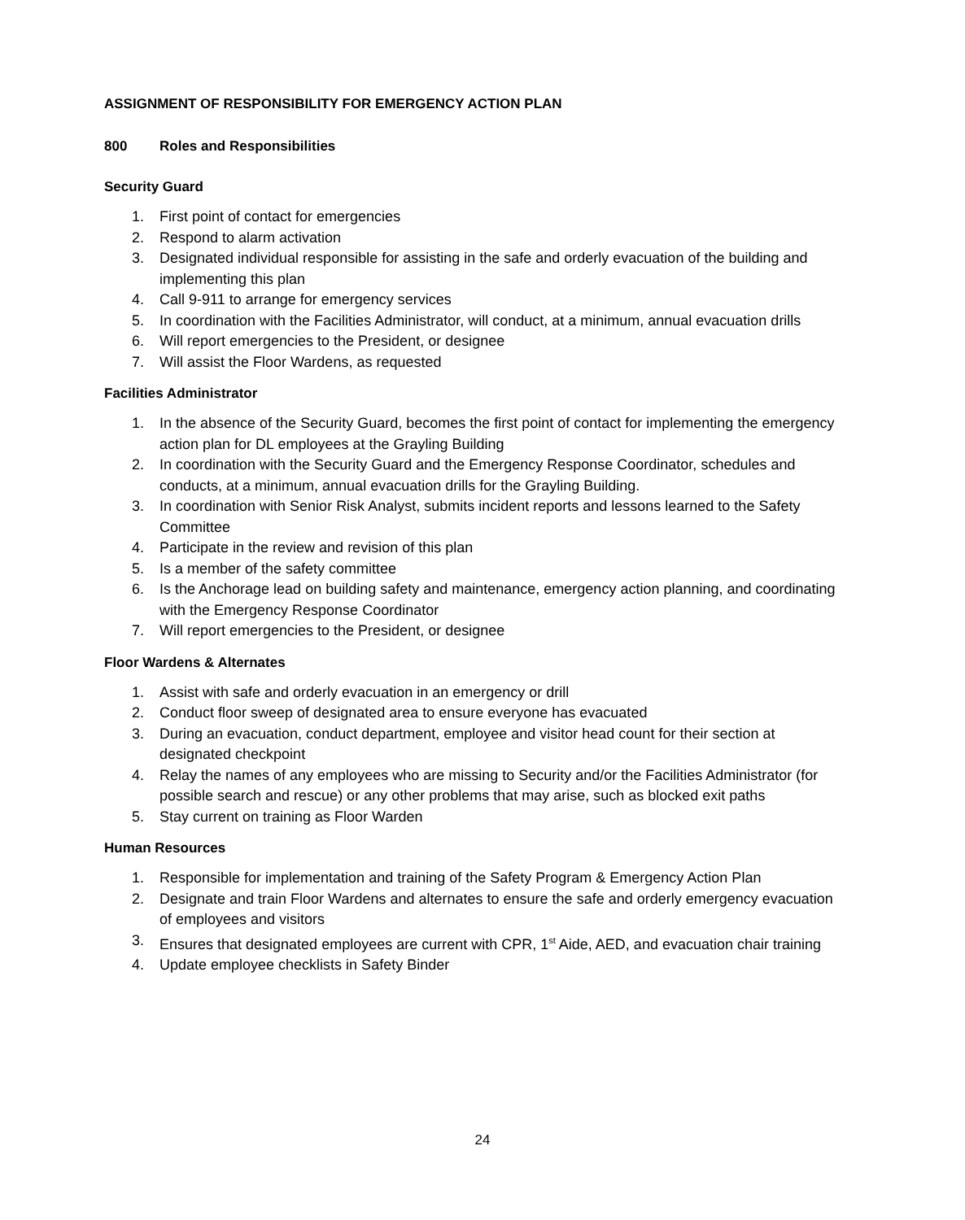ASSIGNMENT OF RESPONSIBILITY FOR EMERGENCY ACTION PLAN
800 Roles and Responsibilities
Security Guard
1. First point of contact for emergencies
2. Respond to alarm activation
3. Designated individual responsible for assisting in the safe and orderly evacuation of the building and implementing this plan
4. Call 9-911 to arrange for emergency services
5. In coordination with the Facilities Administrator, will conduct, at a minimum, annual evacuation drills
6. Will report emergencies to the President, or designee
7. Will assist the Floor Wardens, as requested
Facilities Administrator
1. In the absence of the Security Guard, becomes the first point of contact for implementing the emergency action plan for DL employees at the Grayling Building
2. In coordination with the Security Guard and the Emergency Response Coordinator, schedules and conducts, at a minimum, annual evacuation drills for the Grayling Building.
3. In coordination with Senior Risk Analyst, submits incident reports and lessons learned to the Safety Committee
4. Participate in the review and revision of this plan
5. Is a member of the safety committee
6. Is the Anchorage lead on building safety and maintenance, emergency action planning, and coordinating with the Emergency Response Coordinator
7. Will report emergencies to the President, or designee
Floor Wardens & Alternates
1. Assist with safe and orderly evacuation in an emergency or drill
2. Conduct floor sweep of designated area to ensure everyone has evacuated
3. During an evacuation, conduct department, employee and visitor head count for their section at designated checkpoint
4. Relay the names of any employees who are missing to Security and/or the Facilities Administrator (for possible search and rescue) or any other problems that may arise, such as blocked exit paths
5. Stay current on training as Floor Warden
Human Resources
1. Responsible for implementation and training of the Safety Program & Emergency Action Plan
2. Designate and train Floor Wardens and alternates to ensure the safe and orderly emergency evacuation of employees and visitors
3. Ensures that designated employees are current with CPR, 1<sup>st</sup> Aide, AED, and evacuation chair training
4. Update employee checklists in Safety Binder
24